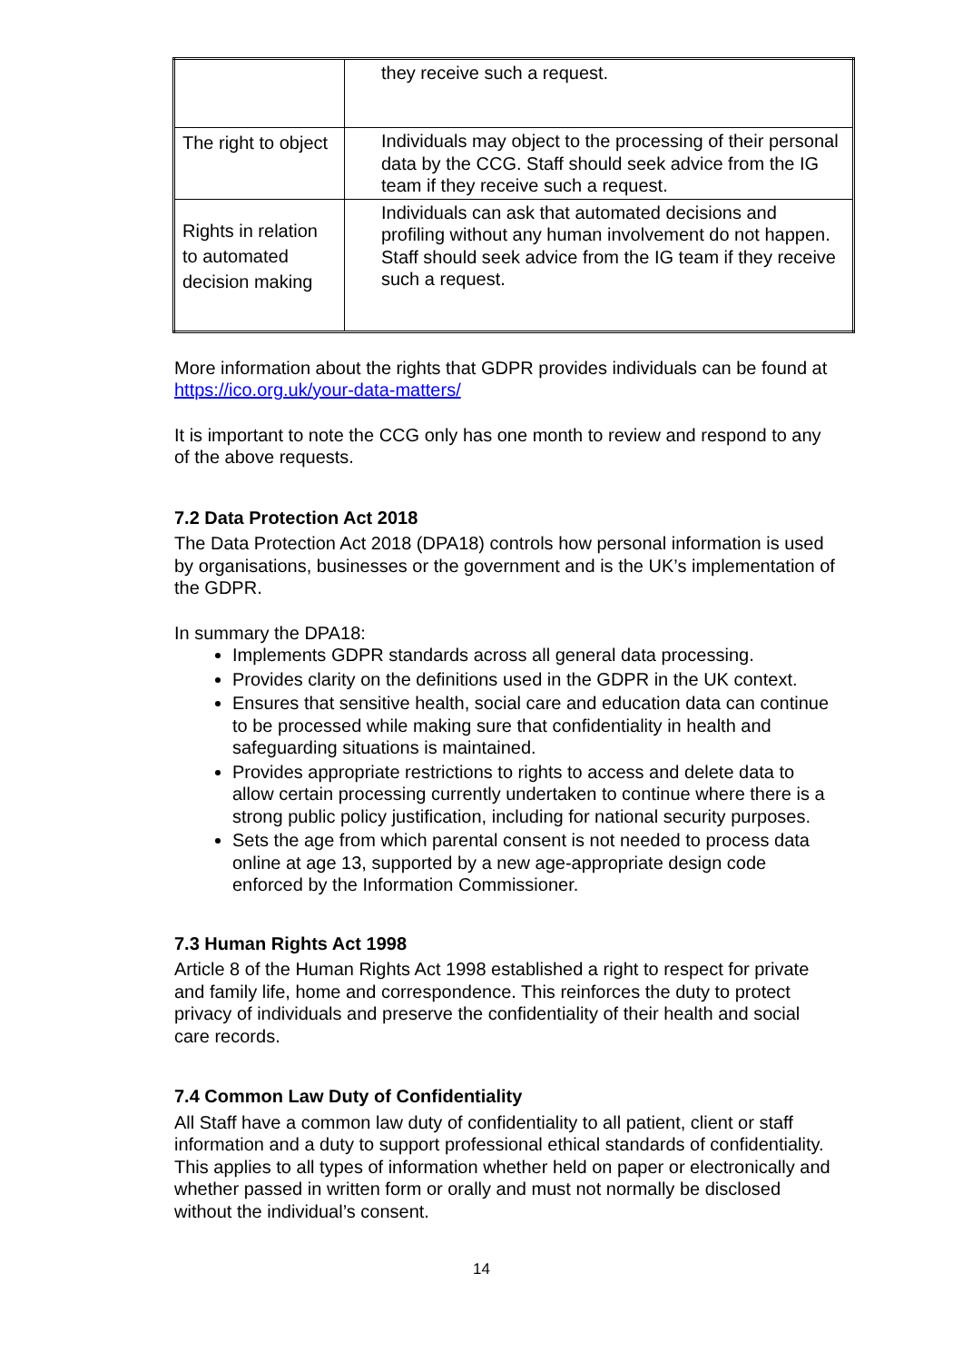| | they receive such a request. |
| The right to object | Individuals may object to the processing of their personal data by the CCG. Staff should seek advice from the IG team if they receive such a request. |
| Rights in relation to automated decision making | Individuals can ask that automated decisions and profiling without any human involvement do not happen. Staff should seek advice from the IG team if they receive such a request. |
More information about the rights that GDPR provides individuals can be found at https://ico.org.uk/your-data-matters/
It is important to note the CCG only has one month to review and respond to any of the above requests.
7.2 Data Protection Act 2018
The Data Protection Act 2018 (DPA18) controls how personal information is used by organisations, businesses or the government and is the UK’s implementation of the GDPR.
In summary the DPA18:
Implements GDPR standards across all general data processing.
Provides clarity on the definitions used in the GDPR in the UK context.
Ensures that sensitive health, social care and education data can continue to be processed while making sure that confidentiality in health and safeguarding situations is maintained.
Provides appropriate restrictions to rights to access and delete data to allow certain processing currently undertaken to continue where there is a strong public policy justification, including for national security purposes.
Sets the age from which parental consent is not needed to process data online at age 13, supported by a new age-appropriate design code enforced by the Information Commissioner.
7.3 Human Rights Act 1998
Article 8 of the Human Rights Act 1998 established a right to respect for private and family life, home and correspondence. This reinforces the duty to protect privacy of individuals and preserve the confidentiality of their health and social care records.
7.4 Common Law Duty of Confidentiality
All Staff have a common law duty of confidentiality to all patient, client or staff information and a duty to support professional ethical standards of confidentiality. This applies to all types of information whether held on paper or electronically and whether passed in written form or orally and must not normally be disclosed without the individual’s consent.
14